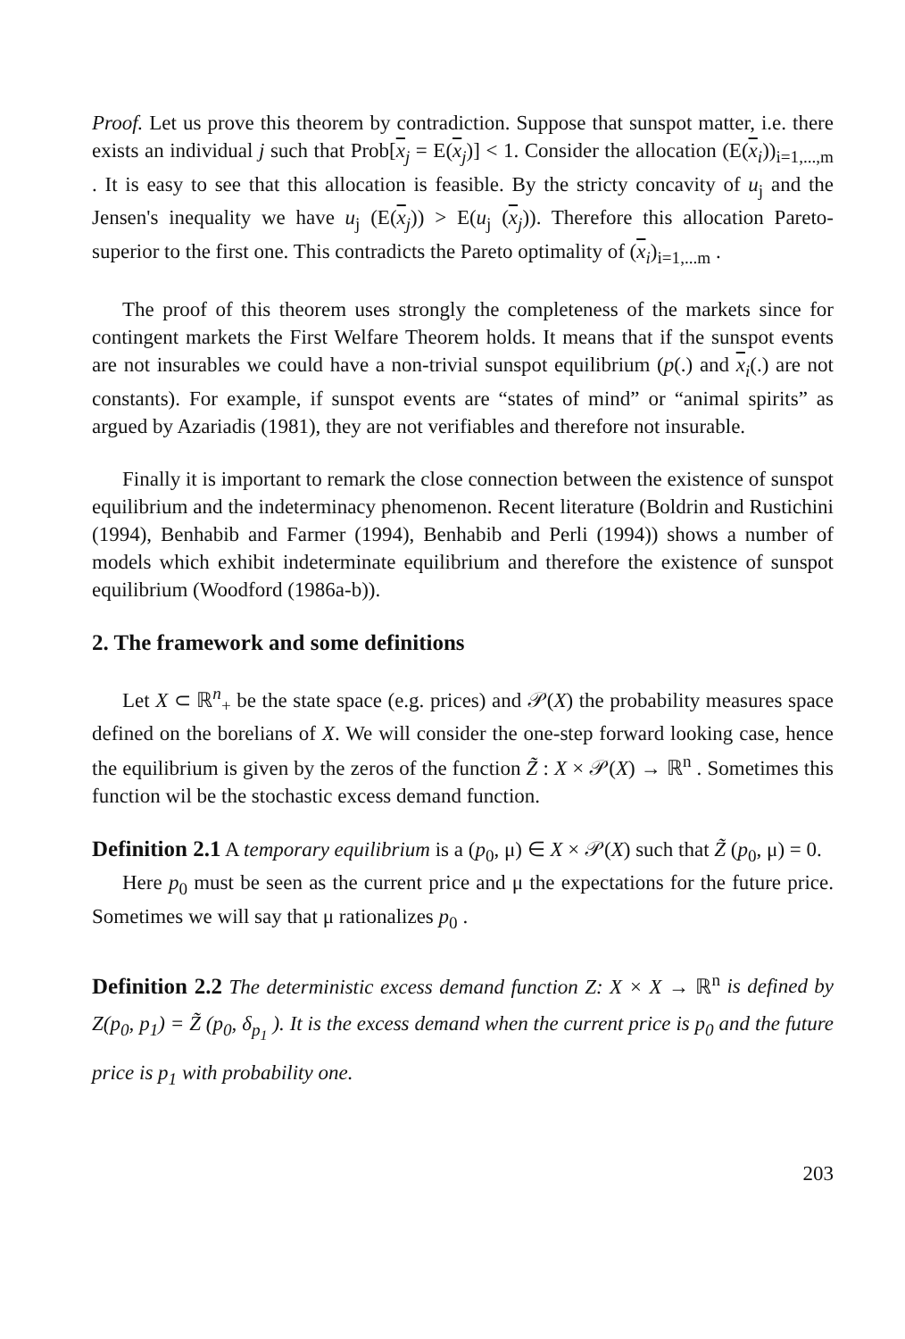Proof. Let us prove this theorem by contradiction. Suppose that sunspot matter, i.e. there exists an individual j such that Prob[x<sub>j</sub> = E(x<sub>j</sub>)] < 1. Consider the allocation (E(x<sub>i</sub>))<sub>i=1,...,m</sub> . It is easy to see that this allocation is feasible. By the stricty concavity of u<sub>j</sub> and the Jensen's inequality we have u<sub>j</sub> (E(x<sub>j</sub>)) > E(u<sub>j</sub> (x<sub>j</sub>)). Therefore this allocation Pareto-superior to the first one. This contradicts the Pareto optimality of (x<sub>i</sub>)<sub>i=1,...m</sub> .
The proof of this theorem uses strongly the completeness of the markets since for contingent markets the First Welfare Theorem holds. It means that if the sunspot events are not insurables we could have a non-trivial sunspot equilibrium (p(.) and x<sub>i</sub>(.) are not constants). For example, if sunspot events are “states of mind” or “animal spirits” as argued by Azariadis (1981), they are not verifiables and therefore not insurable.
Finally it is important to remark the close connection between the existence of sunspot equilibrium and the indeterminacy phenomenon. Recent literature (Boldrin and Rustichini (1994), Benhabib and Farmer (1994), Benhabib and Perli (1994)) shows a number of models which exhibit indeterminate equilibrium and therefore the existence of sunspot equilibrium (Woodford (1986a-b)).
2. The framework and some definitions
Let X ⊂ ℝ<sup>n</sup><sub>+</sub> be the state space (e.g. prices) and 𝒫(X) the probability measures space defined on the borelians of X. We will consider the one-step forward looking case, hence the equilibrium is given by the zeros of the function Z̃ : X × 𝒫(X) → ℝ<sup>n</sup> . Sometimes this function wil be the stochastic excess demand function.
Definition 2.1 A temporary equilibrium is a (p<sub>0</sub>, μ) ∈ X × 𝒫(X) such that Z̃ (p<sub>0</sub>, μ) = 0.
Here p<sub>0</sub> must be seen as the current price and μ the expectations for the future price. Sometimes we will say that μ rationalizes p<sub>0</sub> .
Definition 2.2 The deterministic excess demand function Z: X × X → ℝ<sup>n</sup> is defined by Z(p<sub>0</sub>, p<sub>1</sub>) = Z̃ (p<sub>0</sub>, δ<sub>p<sub>1</sub></sub> ). It is the excess demand when the current price is p<sub>0</sub> and the future price is p<sub>1</sub> with probability one.
203